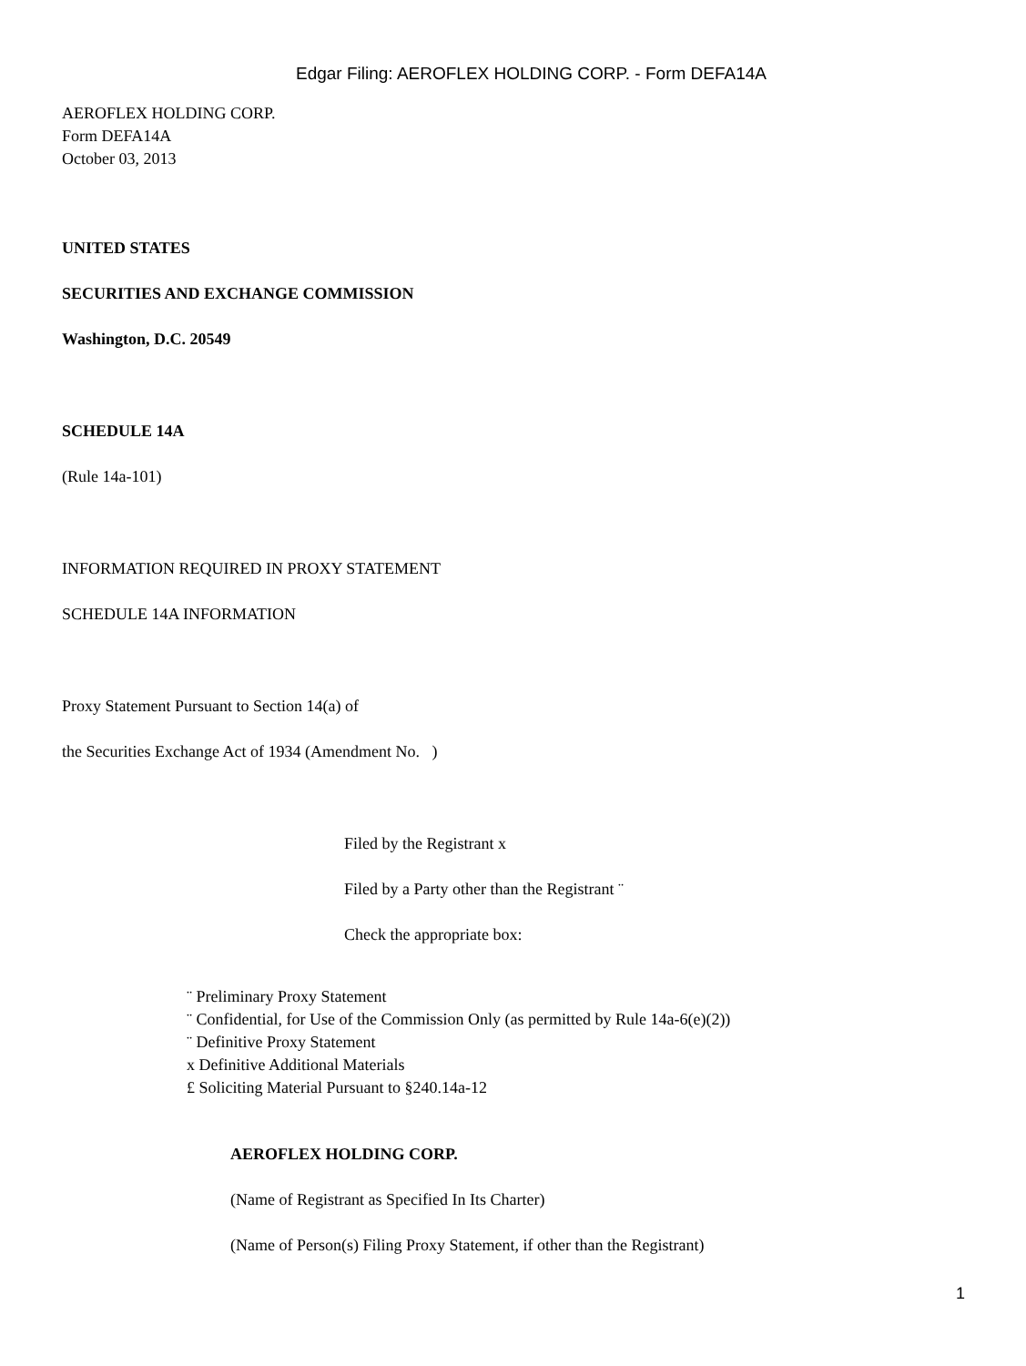Edgar Filing: AEROFLEX HOLDING CORP. - Form DEFA14A
AEROFLEX HOLDING CORP.
Form DEFA14A
October 03, 2013
UNITED STATES
SECURITIES AND EXCHANGE COMMISSION
Washington, D.C. 20549
SCHEDULE 14A
(Rule 14a-101)
INFORMATION REQUIRED IN PROXY STATEMENT
SCHEDULE 14A INFORMATION
Proxy Statement Pursuant to Section 14(a) of
the Securities Exchange Act of 1934 (Amendment No. )
Filed by the Registrant x
Filed by a Party other than the Registrant ¨
Check the appropriate box:
¨ Preliminary Proxy Statement
¨ Confidential, for Use of the Commission Only (as permitted by Rule 14a-6(e)(2))
¨ Definitive Proxy Statement
x Definitive Additional Materials
£ Soliciting Material Pursuant to §240.14a-12
AEROFLEX HOLDING CORP.
(Name of Registrant as Specified In Its Charter)
(Name of Person(s) Filing Proxy Statement, if other than the Registrant)
1